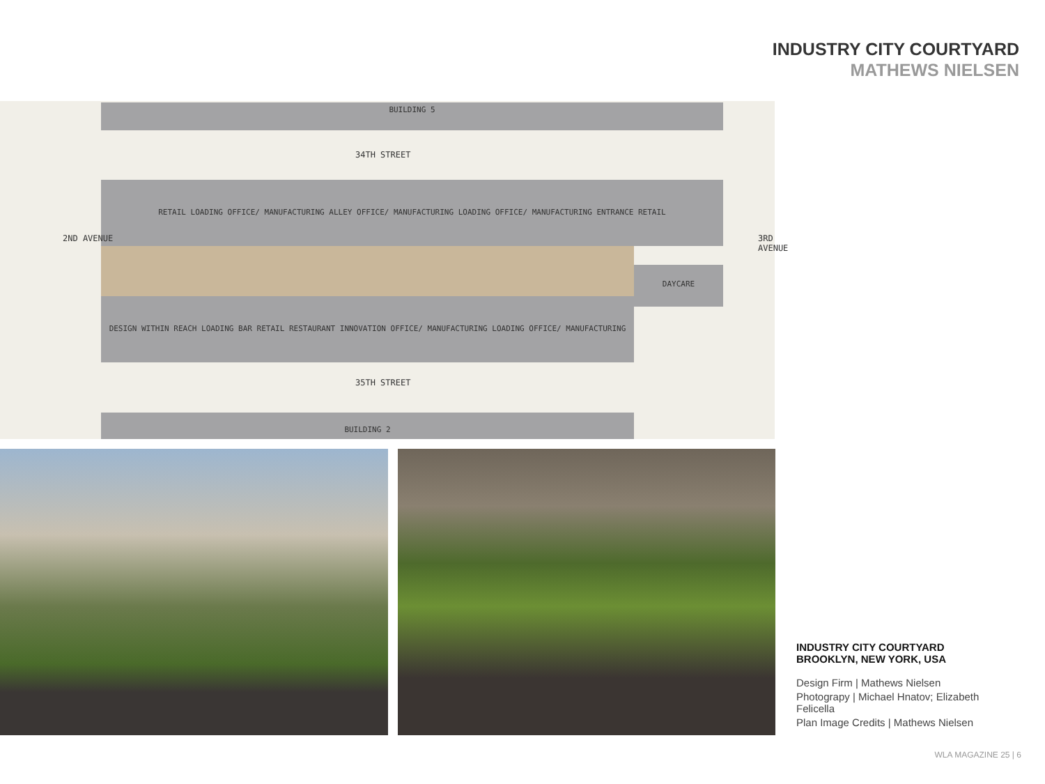INDUSTRY CITY COURTYARD
MATHEWS NIELSEN
BUILDING 5
34TH STREET
RETAIL LOADING OFFICE/ MANUFACTURING ALLEY OFFICE/ MANUFACTURING LOADING OFFICE/ MANUFACTURING ENTRANCE RETAIL
DAYCARE
DESIGN WITHIN REACH LOADING BAR RETAIL RESTAURANT INNOVATION OFFICE/ MANUFACTURING LOADING OFFICE/ MANUFACTURING
2ND AVENUE 3RD AVENUE
35TH STREET
BUILDING 2
INDUSTRY CITY COURTYARD
BROOKLYN, NEW YORK, USA
Design Firm | Mathews Nielsen
Photograpy | Michael Hnatov; Elizabeth Felicella
Plan Image Credits | Mathews Nielsen
WLA MAGAZINE 25 | 6